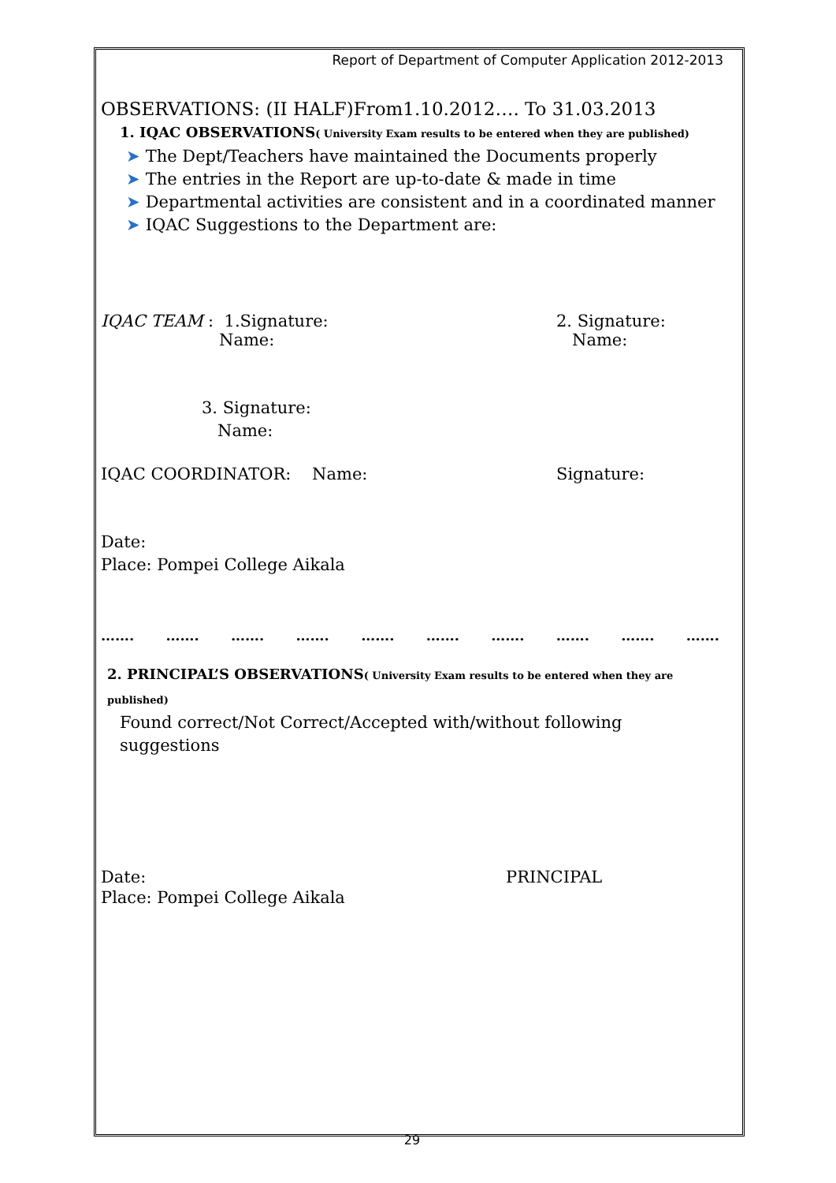Report of Department of Computer Application 2012-2013
OBSERVATIONS: (II HALF)From1.10.2012…. To 31.03.2013
1. IQAC OBSERVATIONS( University Exam results to be entered when they are published)
➤ The Dept/Teachers have maintained the Documents properly
➤ The entries in the Report are up-to-date & made in time
➤ Departmental activities are consistent and in a coordinated manner
➤ IQAC Suggestions to the Department are:
IQAC TEAM : 1.Signature:
Name:
2. Signature:
Name:
3. Signature:
Name:
IQAC COORDINATOR: Name: Signature:
Date:
Place: Pompei College Aikala
……. ……. ……. ……. ……. ……. ……. ……. ……. …….
2. PRINCIPAL’S OBSERVATIONS( University Exam results to be entered when they are published)
Found correct/Not Correct/Accepted with/without following suggestions
Date: PRINCIPAL
Place: Pompei College Aikala
29